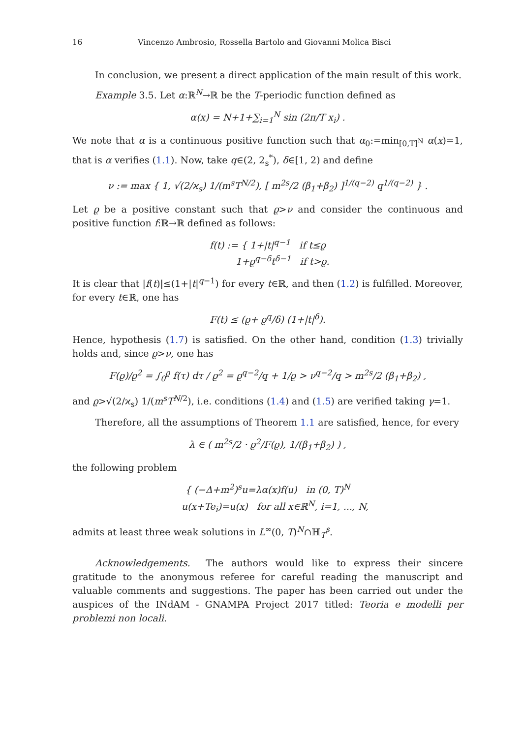16 Vincenzo Ambrosio, Rossella Bartolo and Giovanni Molica Bisci
In conclusion, we present a direct application of the main result of this work.
Example 3.5. Let α:ℝ<sup>N</sup>→ℝ be the T-periodic function defined as
α(x) = N+1+∑<sub>i=1</sub><sup>N</sup> sin (2π/T x<sub>i</sub>) .
We note that α is a continuous positive function such that α<sub>0</sub>:=min<sub>[0,T]<sup>N</sup></sub> α(x)=1, that is α verifies (1.1). Now, take q∈(2, 2<sub>s</sub><sup>*</sup>), δ∈[1, 2) and define
ν := max { 1, √(2/ϰ<sub>s</sub>) 1/(m<sup>s</sup>T<sup>N/2</sup>), [ m<sup>2s</sup>/2 (β<sub>1</sub>+β<sub>2</sub>) ]<sup>1/(q−2)</sup> q<sup>1/(q−2)</sup> } .
Let ϱ be a positive constant such that ϱ>ν and consider the continuous and positive function f:ℝ→ℝ defined as follows:
f(t) := { 1+|t|<sup>q−1</sup> if t≤ϱ
1+ϱ<sup>q−δ</sup>t<sup>δ−1</sup> if t>ϱ.
It is clear that |f(t)|≤(1+|t|<sup>q−1</sup>) for every t∈ℝ, and then (1.2) is fulfilled. Moreover, for every t∈ℝ, one has
F(t) ≤ (ϱ+ ϱ<sup>q</sup>/δ) (1+|t|<sup>δ</sup>).
Hence, hypothesis (1.7) is satisfied. On the other hand, condition (1.3) trivially holds and, since ϱ>ν, one has
F(ϱ)/ϱ<sup>2</sup> = ∫<sub>0</sub><sup>ϱ</sup> f(τ) dτ / ϱ<sup>2</sup> = ϱ<sup>q−2</sup>/q + 1/ϱ > ν<sup>q−2</sup>/q > m<sup>2s</sup>/2 (β<sub>1</sub>+β<sub>2</sub>) ,
and ϱ>√(2/ϰ<sub>s</sub>) 1/(m<sup>s</sup>T<sup>N/2</sup>), i.e. conditions (1.4) and (1.5) are verified taking γ=1.
Therefore, all the assumptions of Theorem 1.1 are satisfied, hence, for every
λ ∈ ( m<sup>2s</sup>/2 · ϱ<sup>2</sup>/F(ϱ), 1/(β<sub>1</sub>+β<sub>2</sub>) ) ,
the following problem
{ (−Δ+m<sup>2</sup>)<sup>s</sup>u=λα(x)f(u) in (0, T)<sup>N</sup>
u(x+Te<sub>i</sub>)=u(x) for all x∈ℝ<sup>N</sup>, i=1, ..., N,
admits at least three weak solutions in L<sup>∞</sup>(0, T)<sup>N</sup>∩ℍ<sub>T</sub><sup>s</sup>.
Acknowledgements. The authors would like to express their sincere gratitude to the anonymous referee for careful reading the manuscript and valuable comments and suggestions. The paper has been carried out under the auspices of the INdAM - GNAMPA Project 2017 titled: Teoria e modelli per problemi non locali.